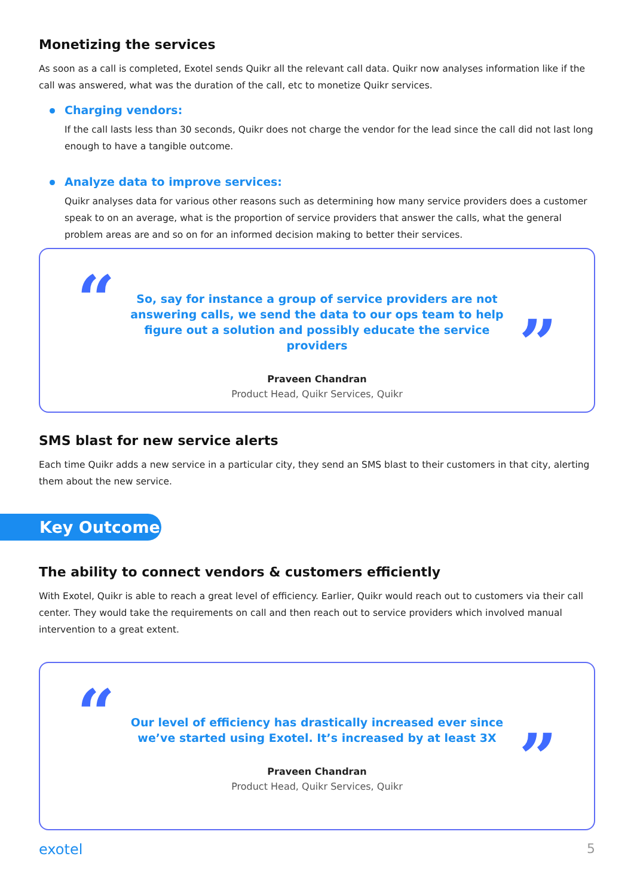Monetizing the services
As soon as a call is completed, Exotel sends Quikr all the relevant call data. Quikr now analyses information like if the call was answered, what was the duration of the call, etc to monetize Quikr services.
Charging vendors:
If the call lasts less than 30 seconds, Quikr does not charge the vendor for the lead since the call did not last long enough to have a tangible outcome.
Analyze data to improve services:
Quikr analyses data for various other reasons such as determining how many service providers does a customer speak to on an average, what is the proportion of service providers that answer the calls, what the general problem areas are and so on for an informed decision making to better their services.
“
”
So, say for instance a group of service providers are not answering calls, we send the data to our ops team to help figure out a solution and possibly educate the service providers
Praveen Chandran
Product Head, Quikr Services, Quikr
SMS blast for new service alerts
Each time Quikr adds a new service in a particular city, they send an SMS blast to their customers in that city, alerting them about the new service.
Key Outcome
The ability to connect vendors & customers efficiently
With Exotel, Quikr is able to reach a great level of efficiency. Earlier, Quikr would reach out to customers via their call center. They would take the requirements on call and then reach out to service providers which involved manual intervention to a great extent.
“
”
Our level of efficiency has drastically increased ever since we’ve started using Exotel. It’s increased by at least 3X
Praveen Chandran
Product Head, Quikr Services, Quikr
exotel 5